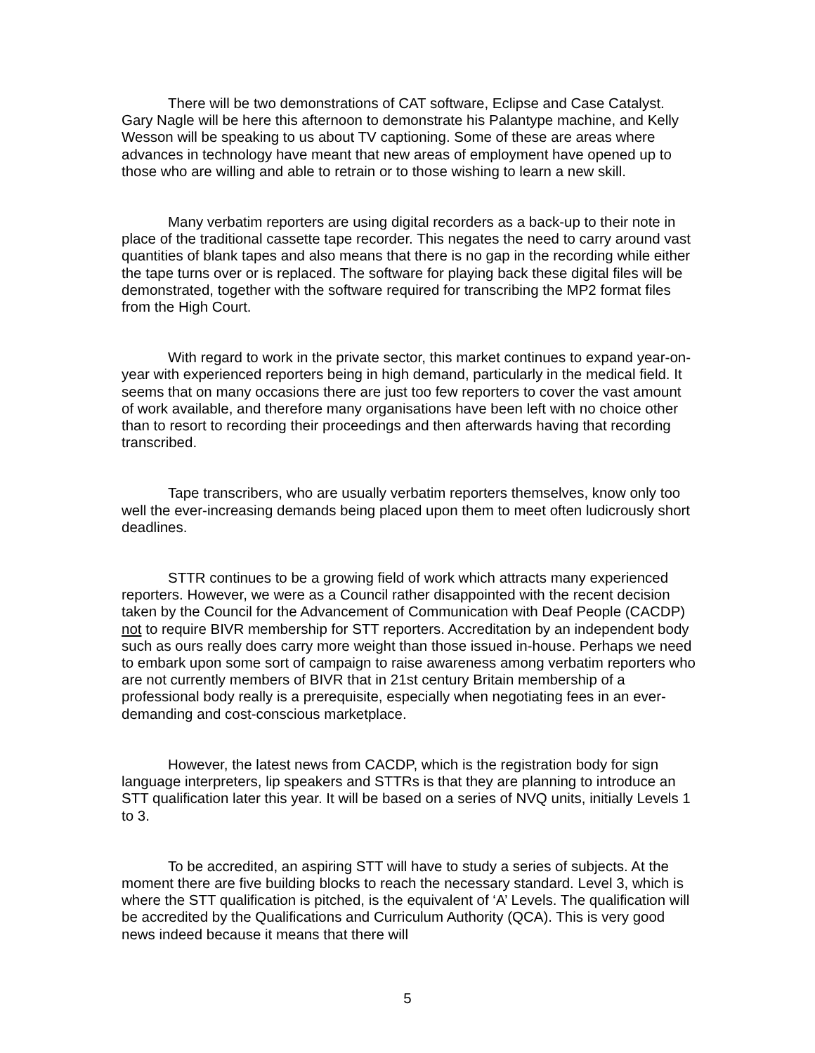There will be two demonstrations of CAT software, Eclipse and Case Catalyst. Gary Nagle will be here this afternoon to demonstrate his Palantype machine, and Kelly Wesson will be speaking to us about TV captioning. Some of these are areas where advances in technology have meant that new areas of employment have opened up to those who are willing and able to retrain or to those wishing to learn a new skill.
Many verbatim reporters are using digital recorders as a back-up to their note in place of the traditional cassette tape recorder. This negates the need to carry around vast quantities of blank tapes and also means that there is no gap in the recording while either the tape turns over or is replaced. The software for playing back these digital files will be demonstrated, together with the software required for transcribing the MP2 format files from the High Court.
With regard to work in the private sector, this market continues to expand year-on-year with experienced reporters being in high demand, particularly in the medical field. It seems that on many occasions there are just too few reporters to cover the vast amount of work available, and therefore many organisations have been left with no choice other than to resort to recording their proceedings and then afterwards having that recording transcribed.
Tape transcribers, who are usually verbatim reporters themselves, know only too well the ever-increasing demands being placed upon them to meet often ludicrously short deadlines.
STTR continues to be a growing field of work which attracts many experienced reporters. However, we were as a Council rather disappointed with the recent decision taken by the Council for the Advancement of Communication with Deaf People (CACDP) not to require BIVR membership for STT reporters. Accreditation by an independent body such as ours really does carry more weight than those issued in-house. Perhaps we need to embark upon some sort of campaign to raise awareness among verbatim reporters who are not currently members of BIVR that in 21st century Britain membership of a professional body really is a prerequisite, especially when negotiating fees in an ever-demanding and cost-conscious marketplace.
However, the latest news from CACDP, which is the registration body for sign language interpreters, lip speakers and STTRs is that they are planning to introduce an STT qualification later this year. It will be based on a series of NVQ units, initially Levels 1 to 3.
To be accredited, an aspiring STT will have to study a series of subjects. At the moment there are five building blocks to reach the necessary standard. Level 3, which is where the STT qualification is pitched, is the equivalent of ‘A’ Levels. The qualification will be accredited by the Qualifications and Curriculum Authority (QCA). This is very good news indeed because it means that there will
5